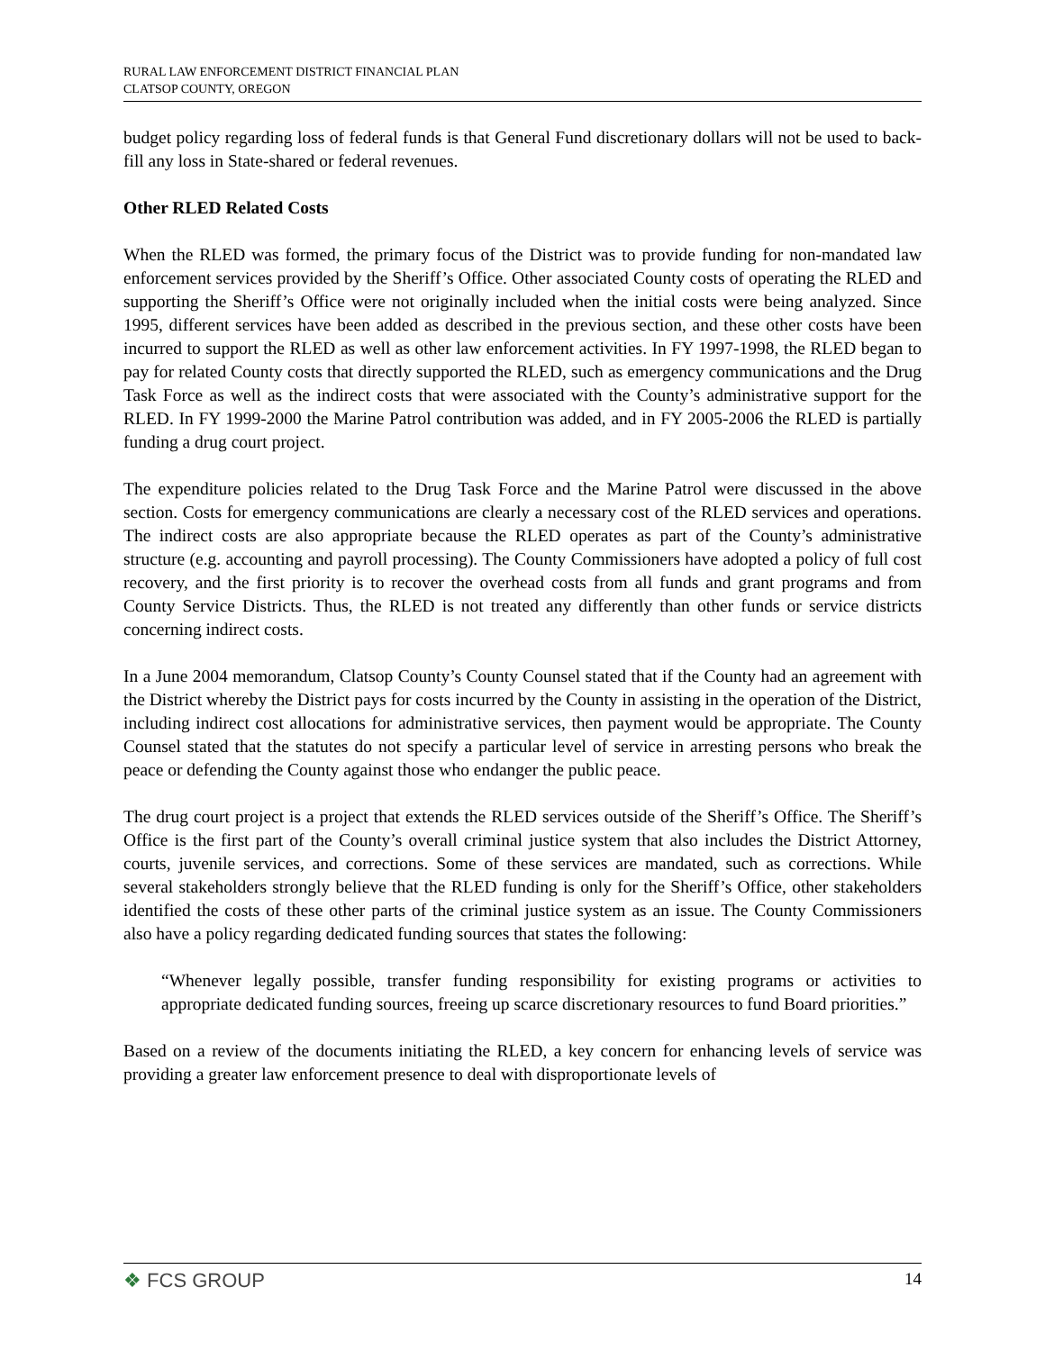RURAL LAW ENFORCEMENT DISTRICT FINANCIAL PLAN
CLATSOP COUNTY, OREGON
budget policy regarding loss of federal funds is that General Fund discretionary dollars will not be used to back-fill any loss in State-shared or federal revenues.
Other RLED Related Costs
When the RLED was formed, the primary focus of the District was to provide funding for non-mandated law enforcement services provided by the Sheriff’s Office. Other associated County costs of operating the RLED and supporting the Sheriff’s Office were not originally included when the initial costs were being analyzed. Since 1995, different services have been added as described in the previous section, and these other costs have been incurred to support the RLED as well as other law enforcement activities. In FY 1997-1998, the RLED began to pay for related County costs that directly supported the RLED, such as emergency communications and the Drug Task Force as well as the indirect costs that were associated with the County’s administrative support for the RLED. In FY 1999-2000 the Marine Patrol contribution was added, and in FY 2005-2006 the RLED is partially funding a drug court project.
The expenditure policies related to the Drug Task Force and the Marine Patrol were discussed in the above section. Costs for emergency communications are clearly a necessary cost of the RLED services and operations. The indirect costs are also appropriate because the RLED operates as part of the County’s administrative structure (e.g. accounting and payroll processing). The County Commissioners have adopted a policy of full cost recovery, and the first priority is to recover the overhead costs from all funds and grant programs and from County Service Districts. Thus, the RLED is not treated any differently than other funds or service districts concerning indirect costs.
In a June 2004 memorandum, Clatsop County’s County Counsel stated that if the County had an agreement with the District whereby the District pays for costs incurred by the County in assisting in the operation of the District, including indirect cost allocations for administrative services, then payment would be appropriate. The County Counsel stated that the statutes do not specify a particular level of service in arresting persons who break the peace or defending the County against those who endanger the public peace.
The drug court project is a project that extends the RLED services outside of the Sheriff’s Office. The Sheriff’s Office is the first part of the County’s overall criminal justice system that also includes the District Attorney, courts, juvenile services, and corrections. Some of these services are mandated, such as corrections. While several stakeholders strongly believe that the RLED funding is only for the Sheriff’s Office, other stakeholders identified the costs of these other parts of the criminal justice system as an issue. The County Commissioners also have a policy regarding dedicated funding sources that states the following:
“Whenever legally possible, transfer funding responsibility for existing programs or activities to appropriate dedicated funding sources, freeing up scarce discretionary resources to fund Board priorities.”
Based on a review of the documents initiating the RLED, a key concern for enhancing levels of service was providing a greater law enforcement presence to deal with disproportionate levels of
❖ FCS GROUP
14